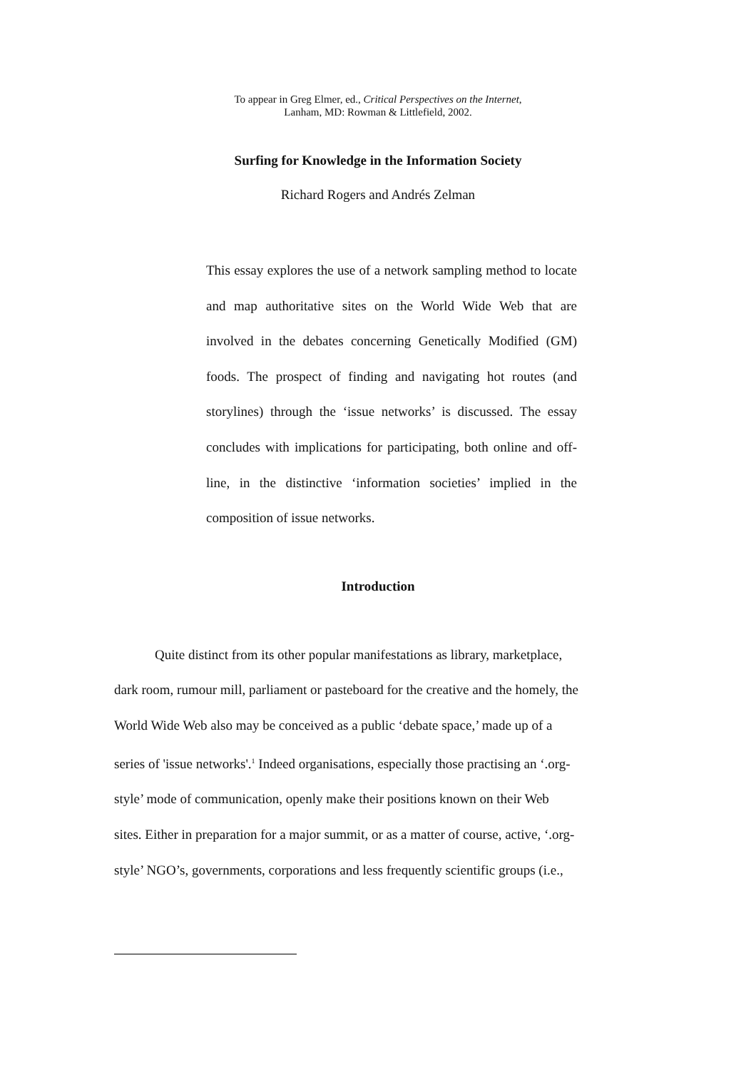To appear in Greg Elmer, ed., Critical Perspectives on the Internet,
Lanham, MD: Rowman & Littlefield, 2002.
Surfing for Knowledge in the Information Society
Richard Rogers and Andrés Zelman
This essay explores the use of a network sampling method to locate and map authoritative sites on the World Wide Web that are involved in the debates concerning Genetically Modified (GM) foods. The prospect of finding and navigating hot routes (and storylines) through the ‘issue networks’ is discussed. The essay concludes with implications for participating, both online and off-line, in the distinctive ‘information societies’ implied in the composition of issue networks.
Introduction
Quite distinct from its other popular manifestations as library, marketplace,
dark room, rumour mill, parliament or pasteboard for the creative and the homely, the
World Wide Web also may be conceived as a public ‘debate space,’ made up of a
series of 'issue networks'.<sup>1</sup> Indeed organisations, especially those practising an ‘.org-
style’ mode of communication, openly make their positions known on their Web
sites. Either in preparation for a major summit, or as a matter of course, active, ‘.org-
style’ NGO’s, governments, corporations and less frequently scientific groups (i.e.,